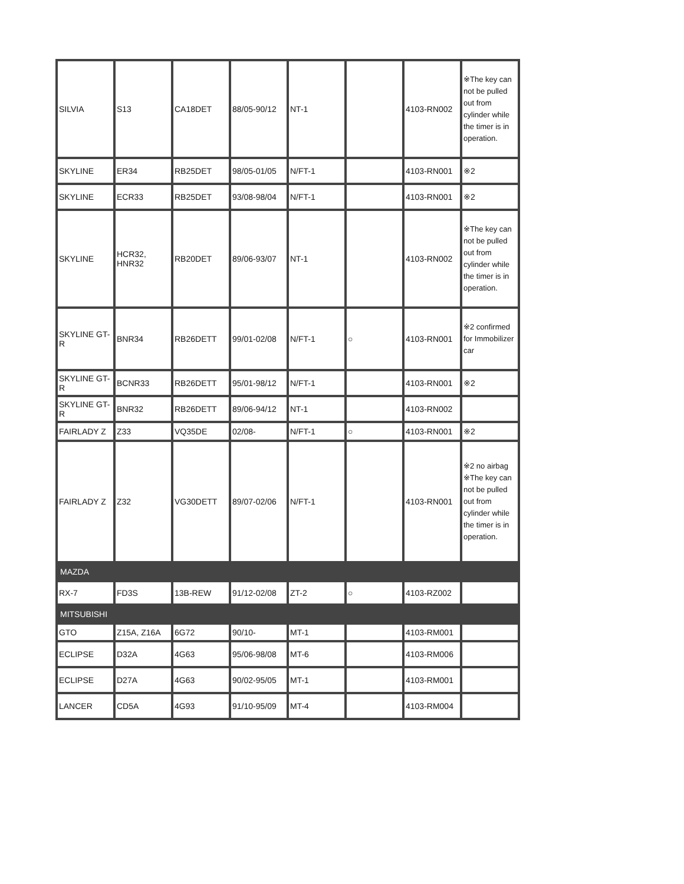| SILVIA | S13 | CA18DET | 88/05-90/12 | NT-1 | | 4103-RN002 | ※The key can not be pulled out from cylinder while the timer is in operation. |
| SKYLINE | ER34 | RB25DET | 98/05-01/05 | N/FT-1 | | 4103-RN001 | ※2 |
| SKYLINE | ECR33 | RB25DET | 93/08-98/04 | N/FT-1 | | 4103-RN001 | ※2 |
| SKYLINE | HCR32, HNR32 | RB20DET | 89/06-93/07 | NT-1 | | 4103-RN002 | ※The key can not be pulled out from cylinder while the timer is in operation. |
| SKYLINE GT-R | BNR34 | RB26DETT | 99/01-02/08 | N/FT-1 | ○ | 4103-RN001 | ※2 confirmed for Immobilizer car |
| SKYLINE GT-R | BCNR33 | RB26DETT | 95/01-98/12 | N/FT-1 | | 4103-RN001 | ※2 |
| SKYLINE GT-R | BNR32 | RB26DETT | 89/06-94/12 | NT-1 | | 4103-RN002 | |
| FAIRLADY Z | Z33 | VQ35DE | 02/08- | N/FT-1 | ○ | 4103-RN001 | ※2 |
| FAIRLADY Z | Z32 | VG30DETT | 89/07-02/06 | N/FT-1 | | 4103-RN001 | ※2 no airbag ※The key can not be pulled out from cylinder while the timer is in operation. |
| MAZDA | | | | | | | |
| RX-7 | FD3S | 13B-REW | 91/12-02/08 | ZT-2 | ○ | 4103-RZ002 | |
| MITSUBISHI | | | | | | | |
| GTO | Z15A, Z16A | 6G72 | 90/10- | MT-1 | | 4103-RM001 | |
| ECLIPSE | D32A | 4G63 | 95/06-98/08 | MT-6 | | 4103-RM006 | |
| ECLIPSE | D27A | 4G63 | 90/02-95/05 | MT-1 | | 4103-RM001 | |
| LANCER | CD5A | 4G93 | 91/10-95/09 | MT-4 | | 4103-RM004 | |